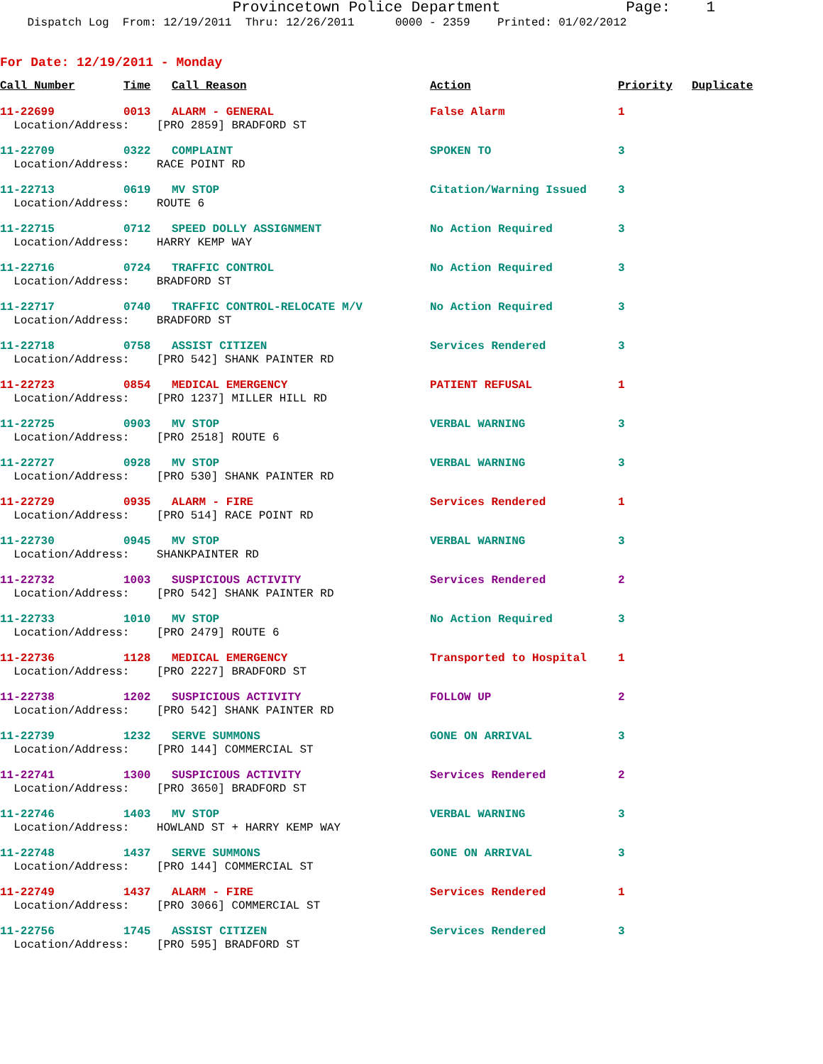Provincetown Police Department Page: 1
Dispatch Log From: 12/19/2011 Thru: 12/26/2011 0000 - 2359 Printed: 01/02/2012
For Date: 12/19/2011 - Monday
| Call Number | Time | Call Reason | Action | Priority | Duplicate |
| --- | --- | --- | --- | --- | --- |
| 11-22699 | 0013 | ALARM - GENERAL | False Alarm | 1 | |
| Location/Address: [PRO 2859] BRADFORD ST | | | | | |
| 11-22709 | 0322 | COMPLAINT | SPOKEN TO | 3 | |
| Location/Address: RACE POINT RD | | | | | |
| 11-22713 | 0619 | MV STOP | Citation/Warning Issued | 3 | |
| Location/Address: ROUTE 6 | | | | | |
| 11-22715 | 0712 | SPEED DOLLY ASSIGNMENT | No Action Required | 3 | |
| Location/Address: HARRY KEMP WAY | | | | | |
| 11-22716 | 0724 | TRAFFIC CONTROL | No Action Required | 3 | |
| Location/Address: BRADFORD ST | | | | | |
| 11-22717 | 0740 | TRAFFIC CONTROL-RELOCATE M/V | No Action Required | 3 | |
| Location/Address: BRADFORD ST | | | | | |
| 11-22718 | 0758 | ASSIST CITIZEN | Services Rendered | 3 | |
| Location/Address: [PRO 542] SHANK PAINTER RD | | | | | |
| 11-22723 | 0854 | MEDICAL EMERGENCY | PATIENT REFUSAL | 1 | |
| Location/Address: [PRO 1237] MILLER HILL RD | | | | | |
| 11-22725 | 0903 | MV STOP | VERBAL WARNING | 3 | |
| Location/Address: [PRO 2518] ROUTE 6 | | | | | |
| 11-22727 | 0928 | MV STOP | VERBAL WARNING | 3 | |
| Location/Address: [PRO 530] SHANK PAINTER RD | | | | | |
| 11-22729 | 0935 | ALARM - FIRE | Services Rendered | 1 | |
| Location/Address: [PRO 514] RACE POINT RD | | | | | |
| 11-22730 | 0945 | MV STOP | VERBAL WARNING | 3 | |
| Location/Address: SHANKPAINTER RD | | | | | |
| 11-22732 | 1003 | SUSPICIOUS ACTIVITY | Services Rendered | 2 | |
| Location/Address: [PRO 542] SHANK PAINTER RD | | | | | |
| 11-22733 | 1010 | MV STOP | No Action Required | 3 | |
| Location/Address: [PRO 2479] ROUTE 6 | | | | | |
| 11-22736 | 1128 | MEDICAL EMERGENCY | Transported to Hospital | 1 | |
| Location/Address: [PRO 2227] BRADFORD ST | | | | | |
| 11-22738 | 1202 | SUSPICIOUS ACTIVITY | FOLLOW UP | 2 | |
| Location/Address: [PRO 542] SHANK PAINTER RD | | | | | |
| 11-22739 | 1232 | SERVE SUMMONS | GONE ON ARRIVAL | 3 | |
| Location/Address: [PRO 144] COMMERCIAL ST | | | | | |
| 11-22741 | 1300 | SUSPICIOUS ACTIVITY | Services Rendered | 2 | |
| Location/Address: [PRO 3650] BRADFORD ST | | | | | |
| 11-22746 | 1403 | MV STOP | VERBAL WARNING | 3 | |
| Location/Address: HOWLAND ST + HARRY KEMP WAY | | | | | |
| 11-22748 | 1437 | SERVE SUMMONS | GONE ON ARRIVAL | 3 | |
| Location/Address: [PRO 144] COMMERCIAL ST | | | | | |
| 11-22749 | 1437 | ALARM - FIRE | Services Rendered | 1 | |
| Location/Address: [PRO 3066] COMMERCIAL ST | | | | | |
| 11-22756 | 1745 | ASSIST CITIZEN | Services Rendered | 3 | |
| Location/Address: [PRO 595] BRADFORD ST | | | | | |